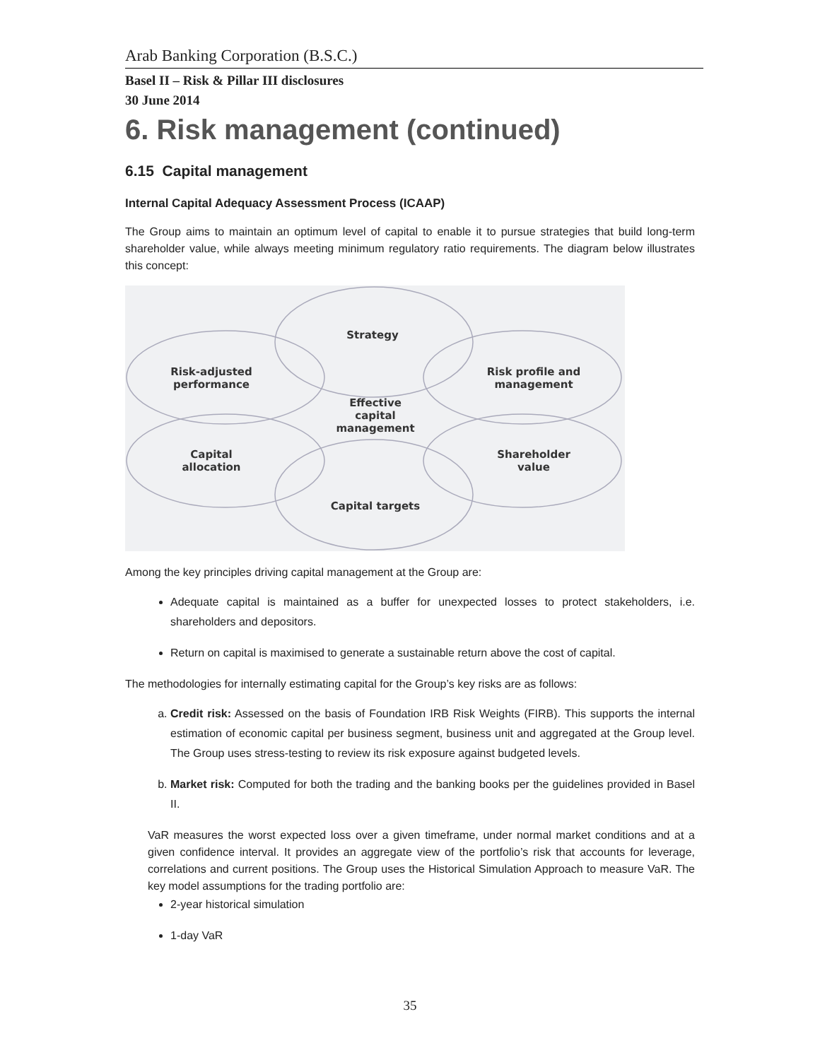Arab Banking Corporation (B.S.C.)
Basel II – Risk & Pillar III disclosures
30 June 2014
6. Risk management (continued)
6.15 Capital management
Internal Capital Adequacy Assessment Process (ICAAP)
The Group aims to maintain an optimum level of capital to enable it to pursue strategies that build long-term shareholder value, while always meeting minimum regulatory ratio requirements. The diagram below illustrates this concept:
Strategy
Risk-adjusted
performance
Risk profile and
management
Effective
capital
management
Capital
allocation
Shareholder
value
Capital targets
Among the key principles driving capital management at the Group are:
Adequate capital is maintained as a buffer for unexpected losses to protect stakeholders, i.e. shareholders and depositors.
Return on capital is maximised to generate a sustainable return above the cost of capital.
The methodologies for internally estimating capital for the Group’s key risks are as follows:
a. Credit risk: Assessed on the basis of Foundation IRB Risk Weights (FIRB). This supports the internal estimation of economic capital per business segment, business unit and aggregated at the Group level. The Group uses stress-testing to review its risk exposure against budgeted levels.
b. Market risk: Computed for both the trading and the banking books per the guidelines provided in Basel II.
VaR measures the worst expected loss over a given timeframe, under normal market conditions and at a given confidence interval. It provides an aggregate view of the portfolio’s risk that accounts for leverage, correlations and current positions. The Group uses the Historical Simulation Approach to measure VaR. The key model assumptions for the trading portfolio are:
2-year historical simulation
1-day VaR
35